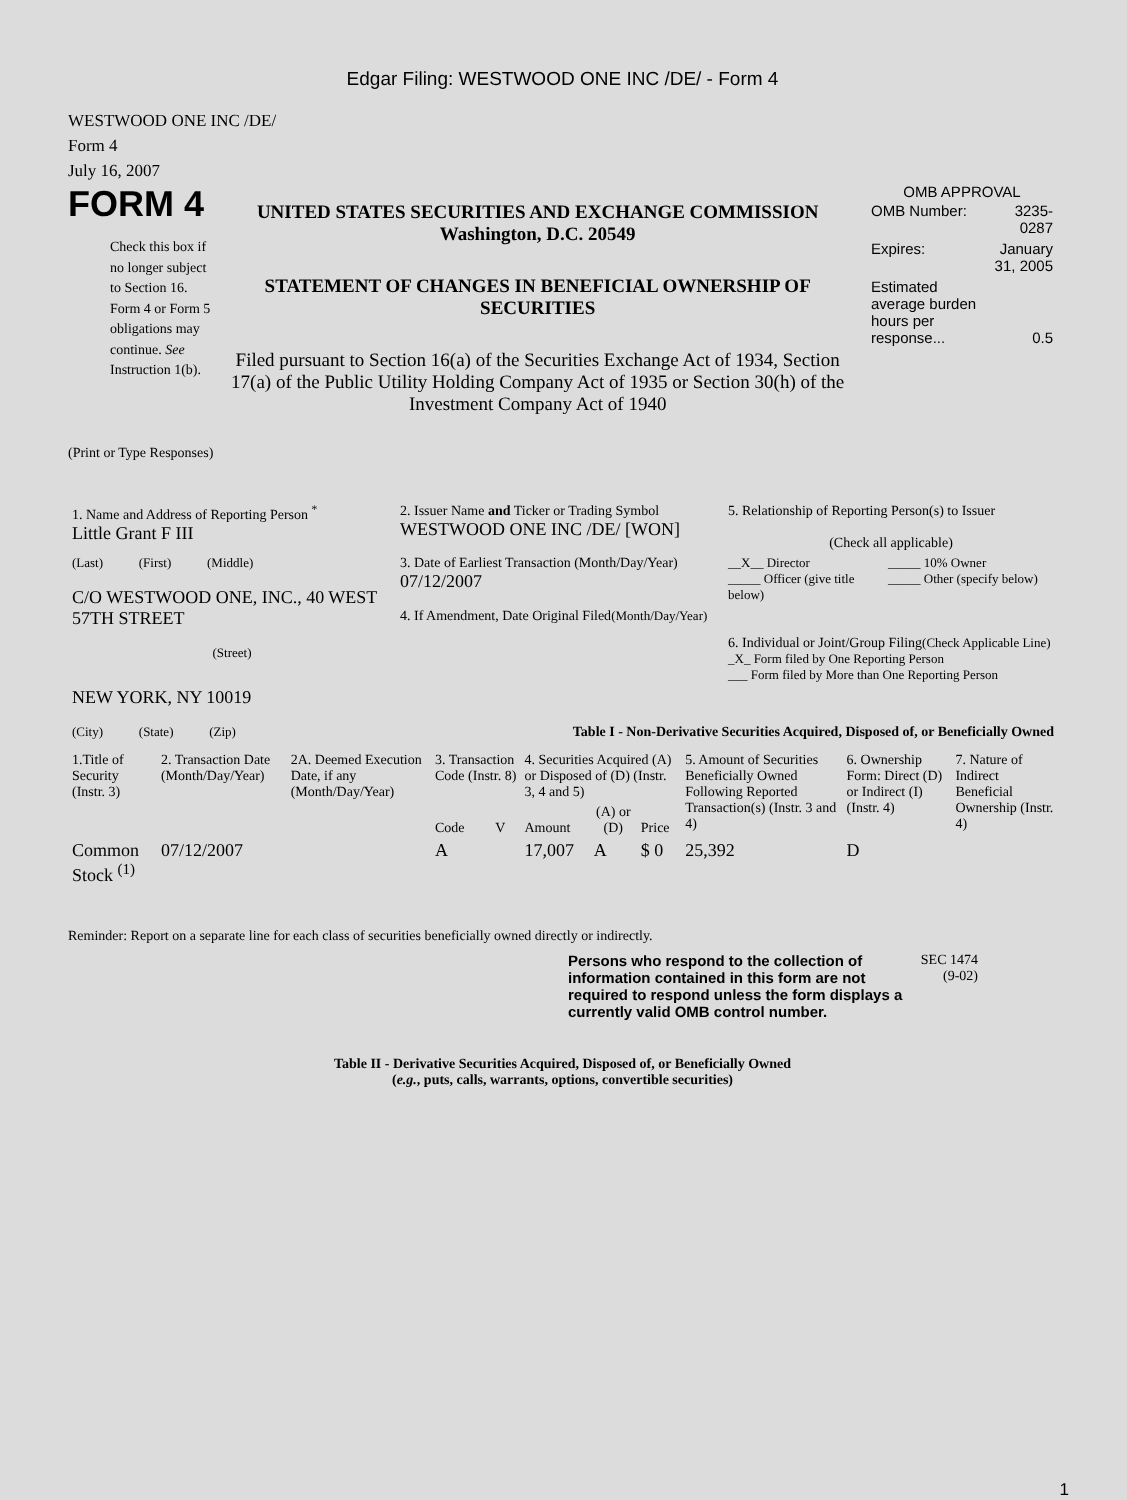Edgar Filing: WESTWOOD ONE INC /DE/ - Form 4
WESTWOOD ONE INC /DE/
Form 4
July 16, 2007
FORM 4
Check this box if no longer subject to Section 16. Form 4 or Form 5 obligations may continue. See Instruction 1(b).
UNITED STATES SECURITIES AND EXCHANGE COMMISSION
Washington, D.C. 20549
STATEMENT OF CHANGES IN BENEFICIAL OWNERSHIP OF SECURITIES
Filed pursuant to Section 16(a) of the Securities Exchange Act of 1934, Section 17(a) of the Public Utility Holding Company Act of 1935 or Section 30(h) of the Investment Company Act of 1940
OMB APPROVAL
| OMB Number: | 3235-0287 |
| Expires: | January 31, 2005 |
| Estimated average burden hours per response... | 0.5 |
(Print or Type Responses)
| 1. Name and Address of Reporting Person <sup>*</sup> Little Grant F III | 2. Issuer Name and Ticker or Trading Symbol WESTWOOD ONE INC /DE/ [WON] | 5. Relationship of Reporting Person(s) to Issuer (Check all applicable) |
| (Last) (First) (Middle) C/O WESTWOOD ONE, INC., 40 WEST 57TH STREET (Street) | 3. Date of Earliest Transaction (Month/Day/Year) 07/12/2007 4. If Amendment, Date Original Filed (Month/Day/Year) | __X__ Director _____ Officer (give title below) _____ 10% Owner _____ Other (specify below) 6. Individual or Joint/Group Filing (Check Applicable Line) _X_ Form filed by One Reporting Person ___ Form filed by More than One Reporting Person |
| NEW YORK, NY 10019 (City) (State) (Zip) | Table I - Non-Derivative Securities Acquired, Disposed of, or Beneficially Owned | |
| 1.Title of Security (Instr. 3) | 2. Transaction Date (Month/Day/Year) | 2A. Deemed Execution Date, if any (Month/Day/Year) | 3. Transaction Code (Instr. 8) | | 4. Securities Acquired (A) or Disposed of (D) (Instr. 3, 4 and 5) | | | 5. Amount of Securities Beneficially Owned Following Reported Transaction(s) (Instr. 3 and 4) | 6. Ownership Form: Direct (D) or Indirect (I) (Instr. 4) | 7. Nature of Indirect Beneficial Ownership (Instr. 4) |
| --- | --- | --- | --- | --- | --- | --- | --- | --- | --- | --- |
| | | | Code | V | Amount | (A) or (D) | Price | | | |
| Common Stock <sup>(1)</sup> | 07/12/2007 | | A | | 17,007 | A | $ 0 | 25,392 | D | |
Reminder: Report on a separate line for each class of securities beneficially owned directly or indirectly.
Persons who respond to the collection of information contained in this form are not required to respond unless the form displays a currently valid OMB control number.
SEC 1474 (9-02)
Table II - Derivative Securities Acquired, Disposed of, or Beneficially Owned
(e.g., puts, calls, warrants, options, convertible securities)
1